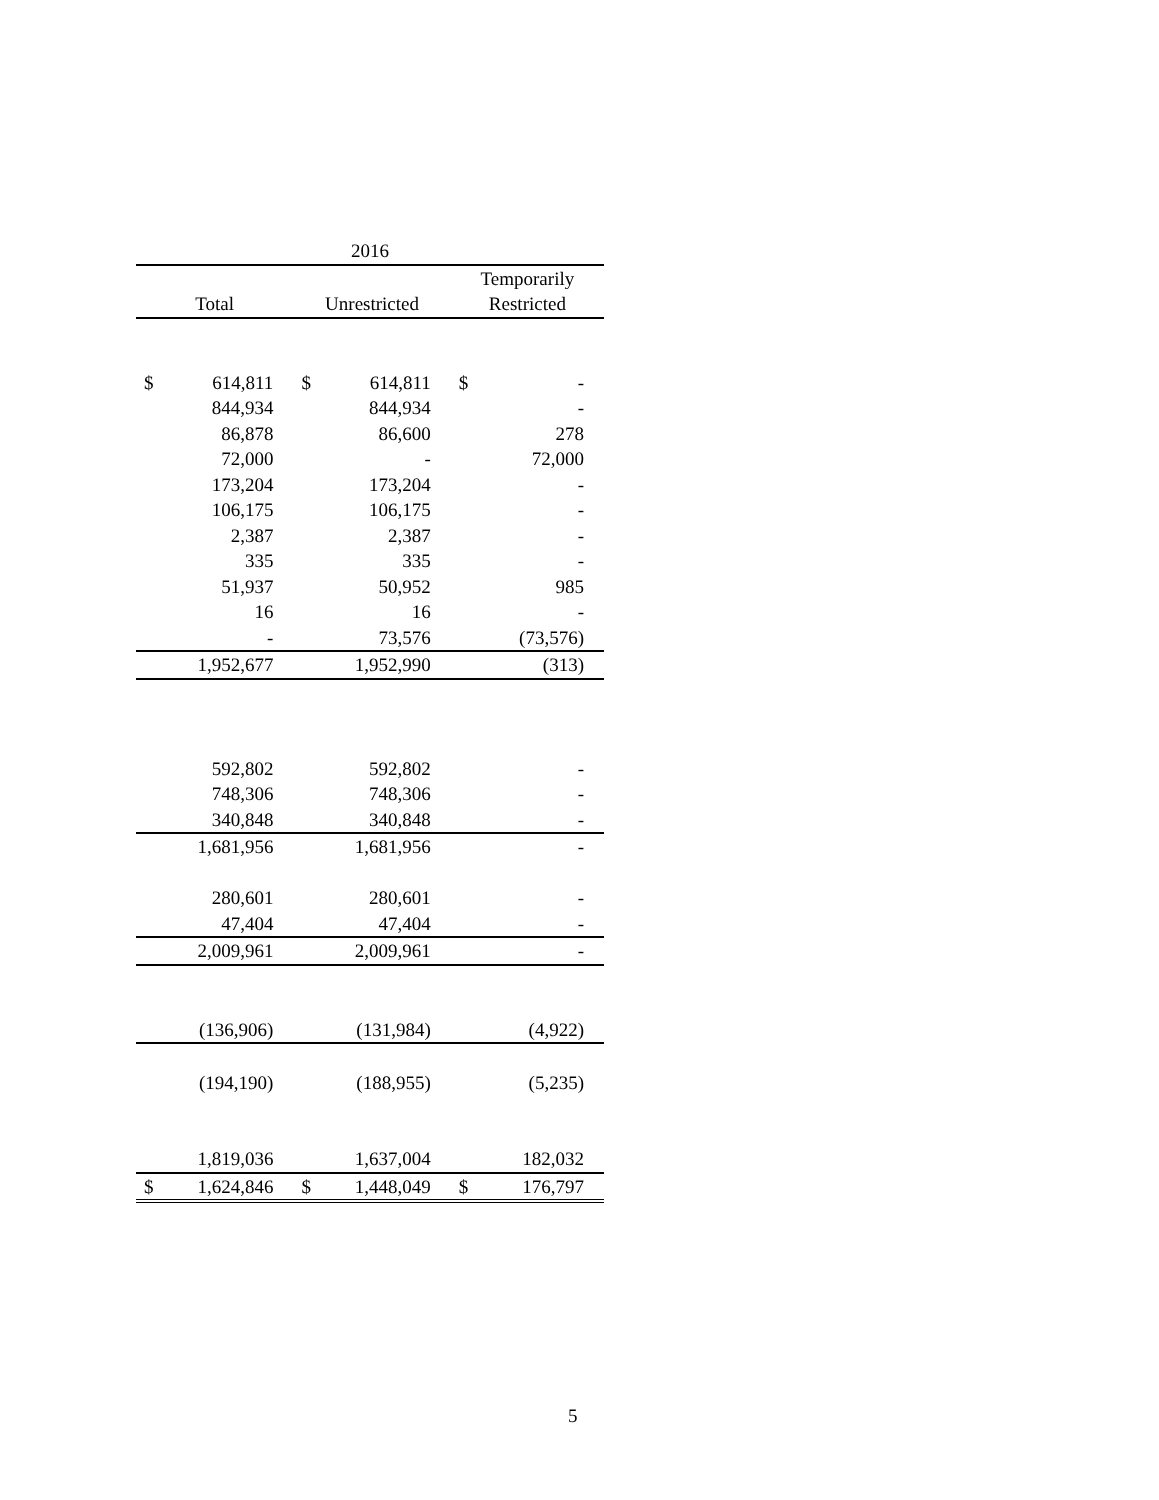| 2016 | | | | | |
| --- | --- | --- | --- | --- | --- |
| | | | | Temporarily | |
| Total | | Unrestricted | | Restricted | |
| $ | 614,811 | $ | 614,811 | $ | - |
| | 844,934 | | 844,934 | | - |
| | 86,878 | | 86,600 | | 278 |
| | 72,000 | | - | | 72,000 |
| | 173,204 | | 173,204 | | - |
| | 106,175 | | 106,175 | | - |
| | 2,387 | | 2,387 | | - |
| | 335 | | 335 | | - |
| | 51,937 | | 50,952 | | 985 |
| | 16 | | 16 | | - |
| | - | | 73,576 | | (73,576) |
| | 1,952,677 | | 1,952,990 | | (313) |
| | 592,802 | | 592,802 | | - |
| | 748,306 | | 748,306 | | - |
| | 340,848 | | 340,848 | | - |
| | 1,681,956 | | 1,681,956 | | - |
| | 280,601 | | 280,601 | | - |
| | 47,404 | | 47,404 | | - |
| | 2,009,961 | | 2,009,961 | | - |
| | (136,906) | | (131,984) | | (4,922) |
| | (194,190) | | (188,955) | | (5,235) |
| | 1,819,036 | | 1,637,004 | | 182,032 |
| $ | 1,624,846 | $ | 1,448,049 | $ | 176,797 |
5